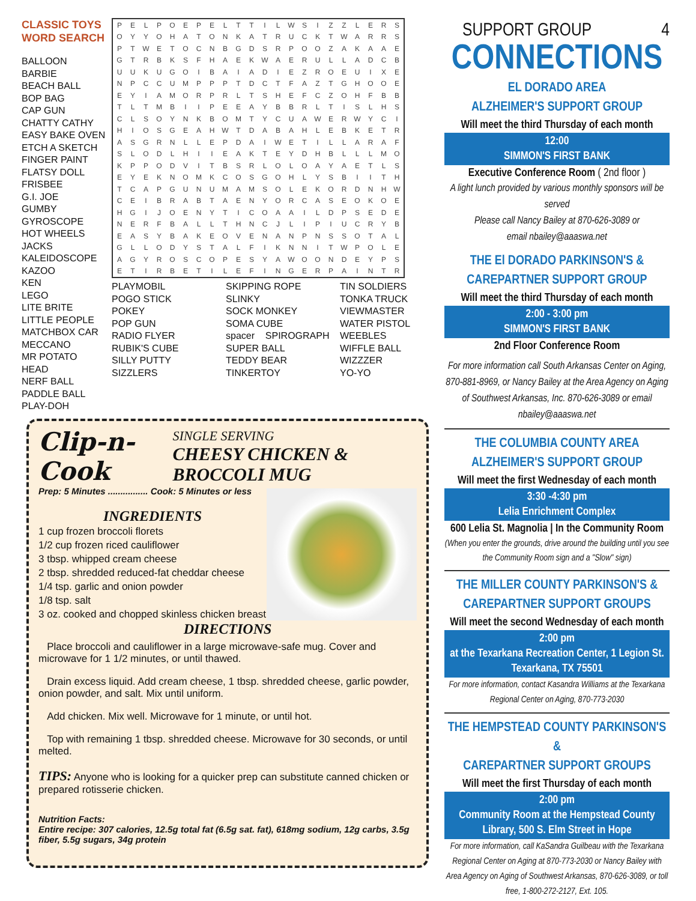CLASSIC TOYS
WORD SEARCH
BALLOON
BARBIE
BEACH BALL
BOP BAG
CAP GUN
CHATTY CATHY
EASY BAKE OVEN
ETCH A SKETCH
FINGER PAINT
FLATSY DOLL
FRISBEE
G.I. JOE
GUMBY
GYROSCOPE
HOT WHEELS
JACKS
KALEIDOSCOPE
KAZOO
KEN
LEGO
LITE BRITE
LITTLE PEOPLE
MATCHBOX CAR
MECCANO
MR POTATO HEAD
NERF BALL
PADDLE BALL
PLAY-DOH
| P | E | L | P | O | E | P | E | L | T | T | I | L | W | S | I | Z | Z | L | E | R | S |
| O | Y | Y | O | H | A | T | O | N | K | A | T | R | U | C | K | T | W | A | R | R | S |
| P | T | W | E | T | O | C | N | B | G | D | S | R | P | O | O | Z | A | K | A | A | E |
| G | T | R | B | K | S | F | H | A | E | K | W | A | E | R | U | L | L | A | D | C | B |
| U | U | K | U | G | O | I | B | A | I | A | D | I | E | Z | R | O | E | U | I | X | E |
| N | P | C | C | U | M | P | P | P | T | D | C | T | F | A | Z | T | G | H | O | O | E |
| E | Y | I | A | M | O | R | P | R | L | T | S | H | E | F | C | Z | O | H | F | B | B |
| T | L | T | M | B | I | I | P | E | E | A | Y | B | B | R | L | T | I | S | L | H | S |
| C | L | S | O | Y | N | K | B | O | M | T | Y | C | U | A | W | E | R | W | Y | C | I |
| H | I | O | S | G | E | A | H | W | T | D | A | B | A | H | L | E | B | K | E | T | R |
| A | S | G | R | N | L | L | E | P | D | A | I | W | E | T | I | L | L | A | R | A | F |
| S | L | O | D | L | H | I | I | E | A | K | T | E | Y | D | H | B | L | L | L | M | O |
| K | P | P | O | D | V | I | T | B | S | R | L | O | L | O | A | Y | A | E | T | L | S |
| E | Y | E | K | N | O | M | K | C | O | S | G | O | H | L | Y | S | B | I | I | T | H |
| T | C | A | P | G | U | N | U | M | A | M | S | O | L | E | K | O | R | D | N | H | W |
| C | E | I | B | R | A | B | T | A | E | N | Y | O | R | C | A | S | E | O | K | O | E |
| H | G | I | J | O | E | N | Y | T | I | C | O | A | A | I | L | D | P | S | E | D | E |
| N | E | R | F | B | A | L | L | T | H | N | C | J | L | I | P | I | U | C | R | Y | B |
| E | A | S | Y | B | A | K | E | O | V | E | N | A | N | P | N | S | S | O | T | A | L |
| G | L | L | O | D | Y | S | T | A | L | F | I | K | N | N | I | T | W | P | O | L | E |
| A | G | Y | R | O | S | C | O | P | E | S | Y | A | W | O | O | N | D | E | Y | P | S |
| E | T | I | R | B | E | T | I | L | E | F | I | N | G | E | R | P | A | I | N | T | R |
PLAYMOBIL
POGO STICK
POKEY
POP GUN
RADIO FLYER
RUBIK'S CUBE
SILLY PUTTY
SIZZLERS
SKIPPING ROPE
SLINKY
SOCK MONKEY
SOMA CUBE
spacer SPIROGRAPH
SUPER BALL
TEDDY BEAR
TINKERTOY
TIN SOLDIERS
TONKA TRUCK
VIEWMASTER
WATER PISTOL
WEEBLES
WIFFLE BALL
WIZZZER
YO-YO
Clip-n-Cook
SINGLE SERVING
CHEESY CHICKEN & BROCCOLI MUG
Prep: 5 Minutes ................ Cook: 5 Minutes or less
INGREDIENTS
1 cup frozen broccoli florets
1/2 cup frozen riced cauliflower
3 tbsp. whipped cream cheese
2 tbsp. shredded reduced-fat cheddar cheese
1/4 tsp. garlic and onion powder
1/8 tsp. salt
3 oz. cooked and chopped skinless chicken breast
DIRECTIONS
Place broccoli and cauliflower in a large microwave-safe mug. Cover and microwave for 1 1/2 minutes, or until thawed.
Drain excess liquid. Add cream cheese, 1 tbsp. shredded cheese, garlic powder, onion powder, and salt. Mix until uniform.
Add chicken. Mix well. Microwave for 1 minute, or until hot.
Top with remaining 1 tbsp. shredded cheese. Microwave for 30 seconds, or until melted.
TIPS: Anyone who is looking for a quicker prep can substitute canned chicken or prepared rotisserie chicken.
Nutrition Facts:
Entire recipe: 307 calories, 12.5g total fat (6.5g sat. fat), 618mg sodium, 12g carbs, 3.5g fiber, 5.5g sugars, 34g protein
SUPPORT GROUP 4
CONNECTIONS
EL DORADO AREA
ALZHEIMER'S SUPPORT GROUP
Will meet the third Thursday of each month
12:00
SIMMON'S FIRST BANK
Executive Conference Room ( 2nd floor )
A light lunch provided by various monthly sponsors will be served
Please call Nancy Bailey at 870-626-3089 or
email nbailey@aaaswa.net
THE El DORADO PARKINSON'S &
CAREPARTNER SUPPORT GROUP
Will meet the third Thursday of each month
2:00 - 3:00 pm
SIMMON'S FIRST BANK
2nd Floor Conference Room
For more information call South Arkansas Center on Aging, 870-881-8969, or Nancy Bailey at the Area Agency on Aging of Southwest Arkansas, Inc. 870-626-3089 or email nbailey@aaaswa.net
THE COLUMBIA COUNTY AREA
ALZHEIMER'S SUPPORT GROUP
Will meet the first Wednesday of each month
3:30 -4:30 pm
Lelia Enrichment Complex
600 Lelia St. Magnolia | In the Community Room
(When you enter the grounds, drive around the building until you see the Community Room sign and a "Slow" sign)
THE MILLER COUNTY PARKINSON'S &
CAREPARTNER SUPPORT GROUPS
Will meet the second Wednesday of each month
2:00 pm
at the Texarkana Recreation Center, 1 Legion St.
Texarkana, TX 75501
For more information, contact Kasandra Williams at the Texarkana Regional Center on Aging, 870-773-2030
THE HEMPSTEAD COUNTY PARKINSON'S &
CAREPARTNER SUPPORT GROUPS
Will meet the first Thursday of each month
2:00 pm
Community Room at the Hempstead County
Library, 500 S. Elm Street in Hope
For more information, call KaSandra Guilbeau with the Texarkana Regional Center on Aging at 870-773-2030 or Nancy Bailey with Area Agency on Aging of Southwest Arkansas, 870-626-3089, or toll free, 1-800-272-2127, Ext. 105.